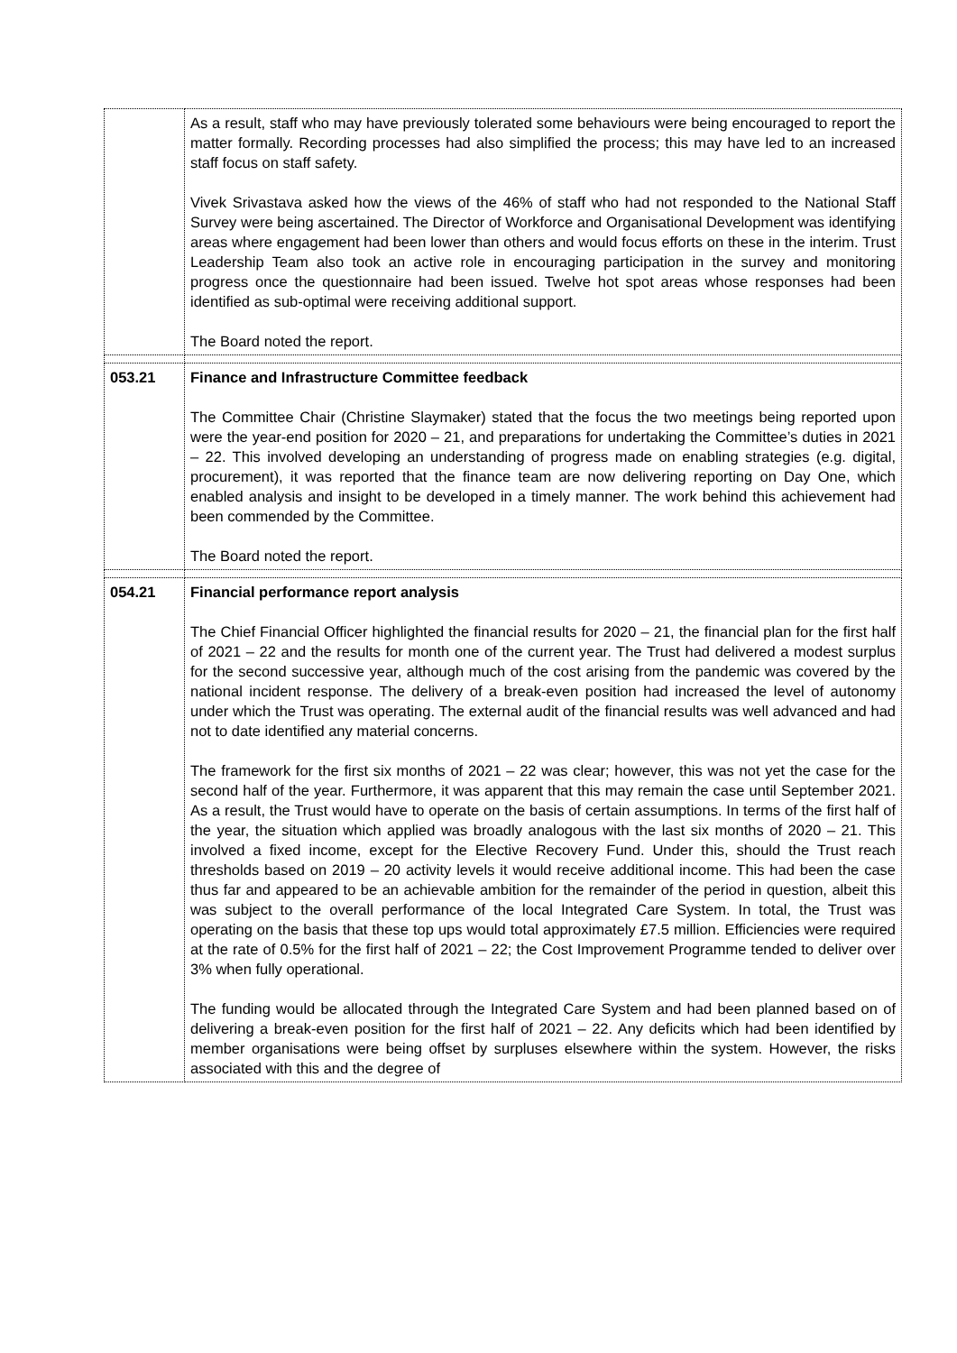| | As a result, staff who may have previously tolerated some behaviours were being encouraged to report the matter formally. Recording processes had also simplified the process; this may have led to an increased staff focus on staff safety. Vivek Srivastava asked how the views of the 46% of staff who had not responded to the National Staff Survey were being ascertained. The Director of Workforce and Organisational Development was identifying areas where engagement had been lower than others and would focus efforts on these in the interim. Trust Leadership Team also took an active role in encouraging participation in the survey and monitoring progress once the questionnaire had been issued. Twelve hot spot areas whose responses had been identified as sub-optimal were receiving additional support. The Board noted the report. |
| 053.21 | Finance and Infrastructure Committee feedback The Committee Chair (Christine Slaymaker) stated that the focus the two meetings being reported upon were the year-end position for 2020 – 21, and preparations for undertaking the Committee’s duties in 2021 – 22. This involved developing an understanding of progress made on enabling strategies (e.g. digital, procurement), it was reported that the finance team are now delivering reporting on Day One, which enabled analysis and insight to be developed in a timely manner. The work behind this achievement had been commended by the Committee. The Board noted the report. |
| 054.21 | Financial performance report analysis The Chief Financial Officer highlighted the financial results for 2020 – 21, the financial plan for the first half of 2021 – 22 and the results for month one of the current year. The Trust had delivered a modest surplus for the second successive year, although much of the cost arising from the pandemic was covered by the national incident response. The delivery of a break-even position had increased the level of autonomy under which the Trust was operating. The external audit of the financial results was well advanced and had not to date identified any material concerns. The framework for the first six months of 2021 – 22 was clear; however, this was not yet the case for the second half of the year. Furthermore, it was apparent that this may remain the case until September 2021. As a result, the Trust would have to operate on the basis of certain assumptions. In terms of the first half of the year, the situation which applied was broadly analogous with the last six months of 2020 – 21. This involved a fixed income, except for the Elective Recovery Fund. Under this, should the Trust reach thresholds based on 2019 – 20 activity levels it would receive additional income. This had been the case thus far and appeared to be an achievable ambition for the remainder of the period in question, albeit this was subject to the overall performance of the local Integrated Care System. In total, the Trust was operating on the basis that these top ups would total approximately £7.5 million. Efficiencies were required at the rate of 0.5% for the first half of 2021 – 22; the Cost Improvement Programme tended to deliver over 3% when fully operational. The funding would be allocated through the Integrated Care System and had been planned based on of delivering a break-even position for the first half of 2021 – 22. Any deficits which had been identified by member organisations were being offset by surpluses elsewhere within the system. However, the risks associated with this and the degree of |